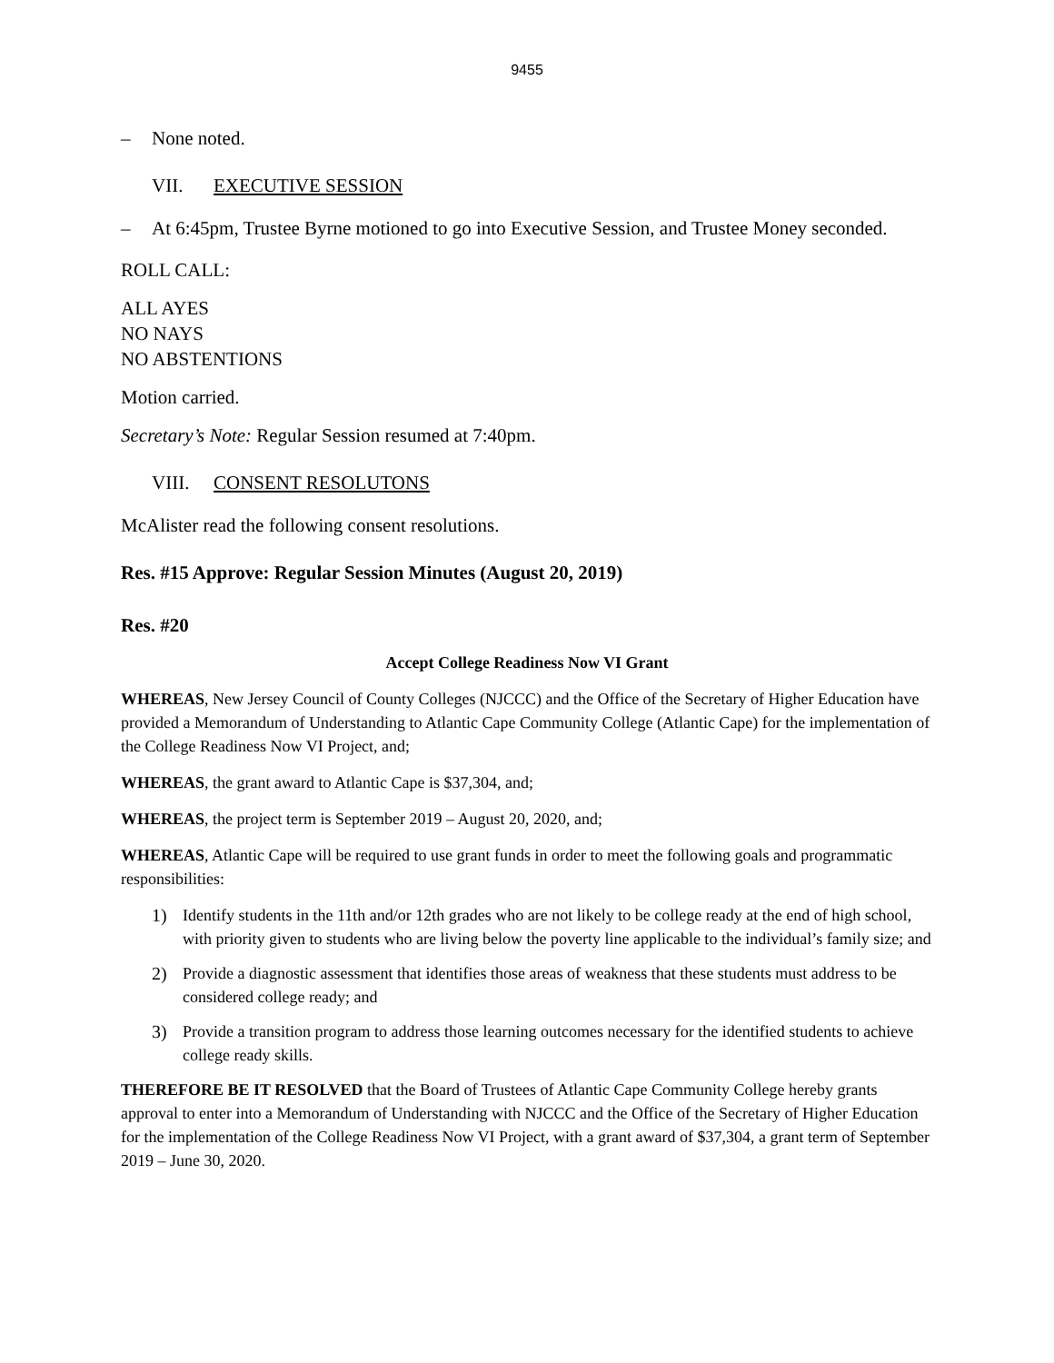9455
– None noted.
VII. EXECUTIVE SESSION
– At 6:45pm, Trustee Byrne motioned to go into Executive Session, and Trustee Money seconded.
ROLL CALL:
ALL AYES
NO NAYS
NO ABSTENTIONS
Motion carried.
Secretary’s Note: Regular Session resumed at 7:40pm.
VIII. CONSENT RESOLUTONS
McAlister read the following consent resolutions.
Res. #15 Approve: Regular Session Minutes (August 20, 2019)
Res. #20
Accept College Readiness Now VI Grant
WHEREAS, New Jersey Council of County Colleges (NJCCC) and the Office of the Secretary of Higher Education have provided a Memorandum of Understanding to Atlantic Cape Community College (Atlantic Cape) for the implementation of the College Readiness Now VI Project, and;
WHEREAS, the grant award to Atlantic Cape is $37,304, and;
WHEREAS, the project term is September 2019 – August 20, 2020, and;
WHEREAS, Atlantic Cape will be required to use grant funds in order to meet the following goals and programmatic responsibilities:
1) Identify students in the 11th and/or 12th grades who are not likely to be college ready at the end of high school, with priority given to students who are living below the poverty line applicable to the individual’s family size; and
2) Provide a diagnostic assessment that identifies those areas of weakness that these students must address to be considered college ready; and
3) Provide a transition program to address those learning outcomes necessary for the identified students to achieve college ready skills.
THEREFORE BE IT RESOLVED that the Board of Trustees of Atlantic Cape Community College hereby grants approval to enter into a Memorandum of Understanding with NJCCC and the Office of the Secretary of Higher Education for the implementation of the College Readiness Now VI Project, with a grant award of $37,304, a grant term of September 2019 – June 30, 2020.